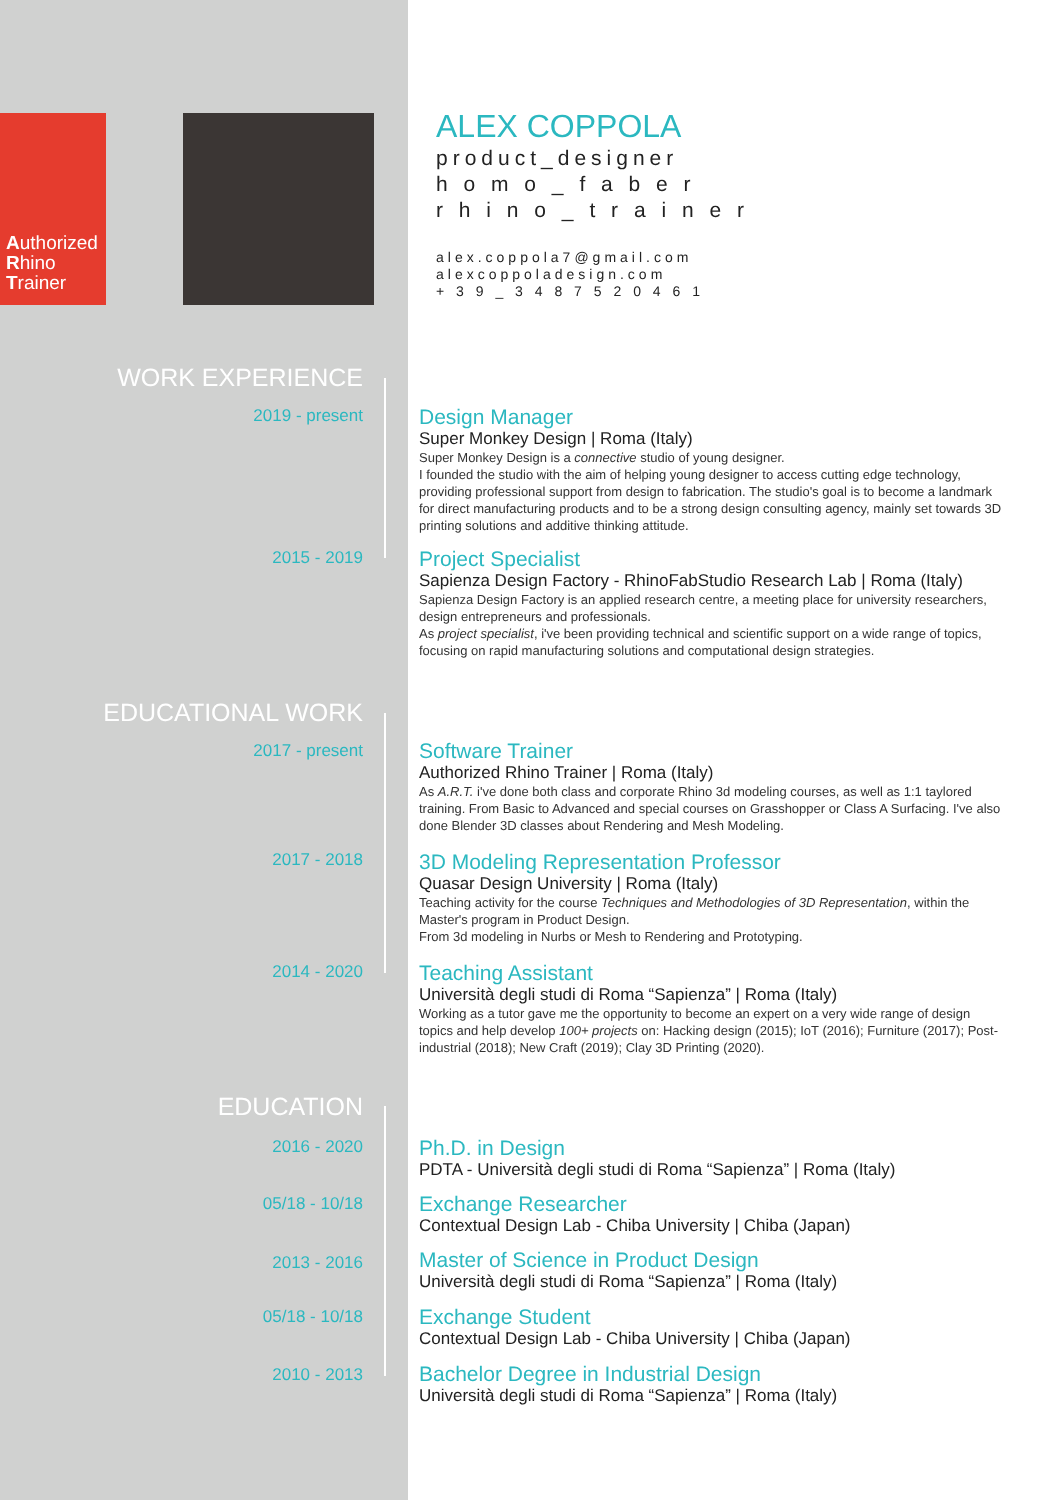Authorized
Rhino
Trainer
ALEX COPPOLA
product_designer
h o m o _ f a b e r
r h i n o _ t r a i n e r
alex.coppola7@gmail.com
alexcoppoladesign.com
+ 3 9 _ 3 4 8 7 5 2 0 4 6 1
WORK EXPERIENCE
2019 - present
Design Manager
Super Monkey Design | Roma (Italy)
Super Monkey Design is a connective studio of young designer.
I founded the studio with the aim of helping young designer to access cutting edge technology, providing professional support from design to fabrication. The studio's goal is to become a landmark for direct manufacturing products and to be a strong design consulting agency, mainly set towards 3D printing solutions and additive thinking attitude.
2015 - 2019
Project Specialist
Sapienza Design Factory - RhinoFabStudio Research Lab | Roma (Italy)
Sapienza Design Factory is an applied research centre, a meeting place for university researchers, design entrepreneurs and professionals.
As project specialist, i've been providing technical and scientific support on a wide range of topics, focusing on rapid manufacturing solutions and computational design strategies.
EDUCATIONAL WORK
2017 - present
Software Trainer
Authorized Rhino Trainer | Roma (Italy)
As A.R.T. i've done both class and corporate Rhino 3d modeling courses, as well as 1:1 taylored training. From Basic to Advanced and special courses on Grasshopper or Class A Surfacing. I've also done Blender 3D classes about Rendering and Mesh Modeling.
2017 - 2018
3D Modeling Representation Professor
Quasar Design University | Roma (Italy)
Teaching activity for the course Techniques and Methodologies of 3D Representation, within the Master's program in Product Design.
From 3d modeling in Nurbs or Mesh to Rendering and Prototyping.
2014 - 2020
Teaching Assistant
Università degli studi di Roma “Sapienza” | Roma (Italy)
Working as a tutor gave me the opportunity to become an expert on a very wide range of design topics and help develop 100+ projects on: Hacking design (2015); IoT (2016); Furniture (2017); Post-industrial (2018); New Craft (2019); Clay 3D Printing (2020).
EDUCATION
2016 - 2020
Ph.D. in Design
PDTA - Università degli studi di Roma “Sapienza” | Roma (Italy)
05/18 - 10/18
Exchange Researcher
Contextual Design Lab - Chiba University | Chiba (Japan)
2013 - 2016
Master of Science in Product Design
Università degli studi di Roma “Sapienza” | Roma (Italy)
05/18 - 10/18
Exchange Student
Contextual Design Lab - Chiba University | Chiba (Japan)
2010 - 2013
Bachelor Degree in Industrial Design
Università degli studi di Roma “Sapienza” | Roma (Italy)